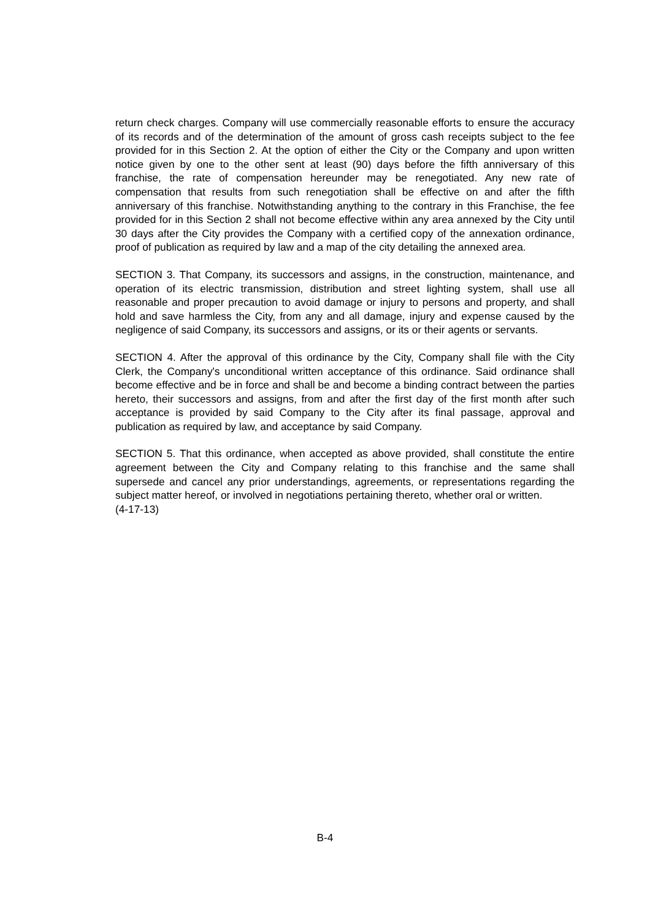return check charges. Company will use commercially reasonable efforts to ensure the accuracy of its records and of the determination of the amount of gross cash receipts subject to the fee provided for in this Section 2. At the option of either the City or the Company and upon written notice given by one to the other sent at least (90) days before the fifth anniversary of this franchise, the rate of compensation hereunder may be renegotiated. Any new rate of compensation that results from such renegotiation shall be effective on and after the fifth anniversary of this franchise. Notwithstanding anything to the contrary in this Franchise, the fee provided for in this Section 2 shall not become effective within any area annexed by the City until 30 days after the City provides the Company with a certified copy of the annexation ordinance, proof of publication as required by law and a map of the city detailing the annexed area.
SECTION 3. That Company, its successors and assigns, in the construction, maintenance, and operation of its electric transmission, distribution and street lighting system, shall use all reasonable and proper precaution to avoid damage or injury to persons and property, and shall hold and save harmless the City, from any and all damage, injury and expense caused by the negligence of said Company, its successors and assigns, or its or their agents or servants.
SECTION 4. After the approval of this ordinance by the City, Company shall file with the City Clerk, the Company's unconditional written acceptance of this ordinance. Said ordinance shall become effective and be in force and shall be and become a binding contract between the parties hereto, their successors and assigns, from and after the first day of the first month after such acceptance is provided by said Company to the City after its final passage, approval and publication as required by law, and acceptance by said Company.
SECTION 5. That this ordinance, when accepted as above provided, shall constitute the entire agreement between the City and Company relating to this franchise and the same shall supersede and cancel any prior understandings, agreements, or representations regarding the subject matter hereof, or involved in negotiations pertaining thereto, whether oral or written.
(4-17-13)
B-4